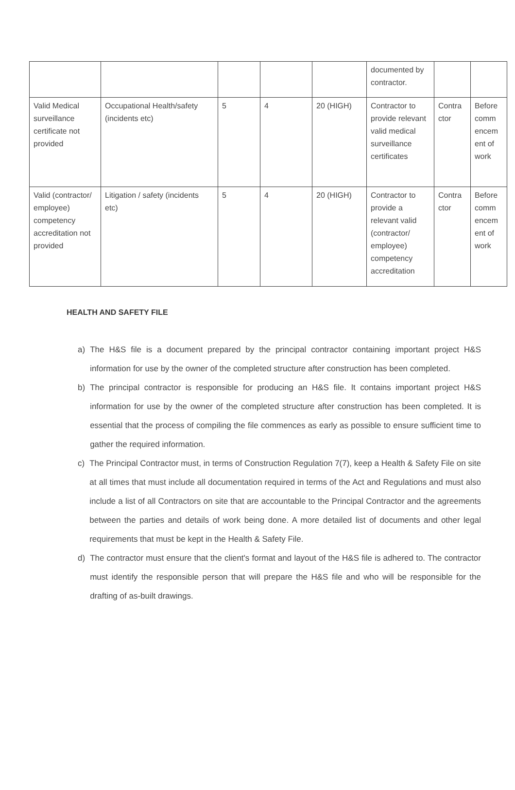| | | | | | documented by contractor. | | |
| Valid Medical surveillance certificate not provided | Occupational Health/safety (incidents etc) | 5 | 4 | 20 (HIGH) | Contractor to provide relevant valid medical surveillance certificates | Contra ctor | Before comm encem ent of work |
| Valid (contractor/ employee) competency accreditation not provided | Litigation / safety (incidents etc) | 5 | 4 | 20 (HIGH) | Contractor to provide a relevant valid (contractor/ employee) competency accreditation | Contra ctor | Before comm encem ent of work |
HEALTH AND SAFETY FILE
a) The H&S file is a document prepared by the principal contractor containing important project H&S information for use by the owner of the completed structure after construction has been completed.
b) The principal contractor is responsible for producing an H&S file. It contains important project H&S information for use by the owner of the completed structure after construction has been completed. It is essential that the process of compiling the file commences as early as possible to ensure sufficient time to gather the required information.
c) The Principal Contractor must, in terms of Construction Regulation 7(7), keep a Health & Safety File on site at all times that must include all documentation required in terms of the Act and Regulations and must also include a list of all Contractors on site that are accountable to the Principal Contractor and the agreements between the parties and details of work being done. A more detailed list of documents and other legal requirements that must be kept in the Health & Safety File.
d) The contractor must ensure that the client's format and layout of the H&S file is adhered to. The contractor must identify the responsible person that will prepare the H&S file and who will be responsible for the drafting of as-built drawings.